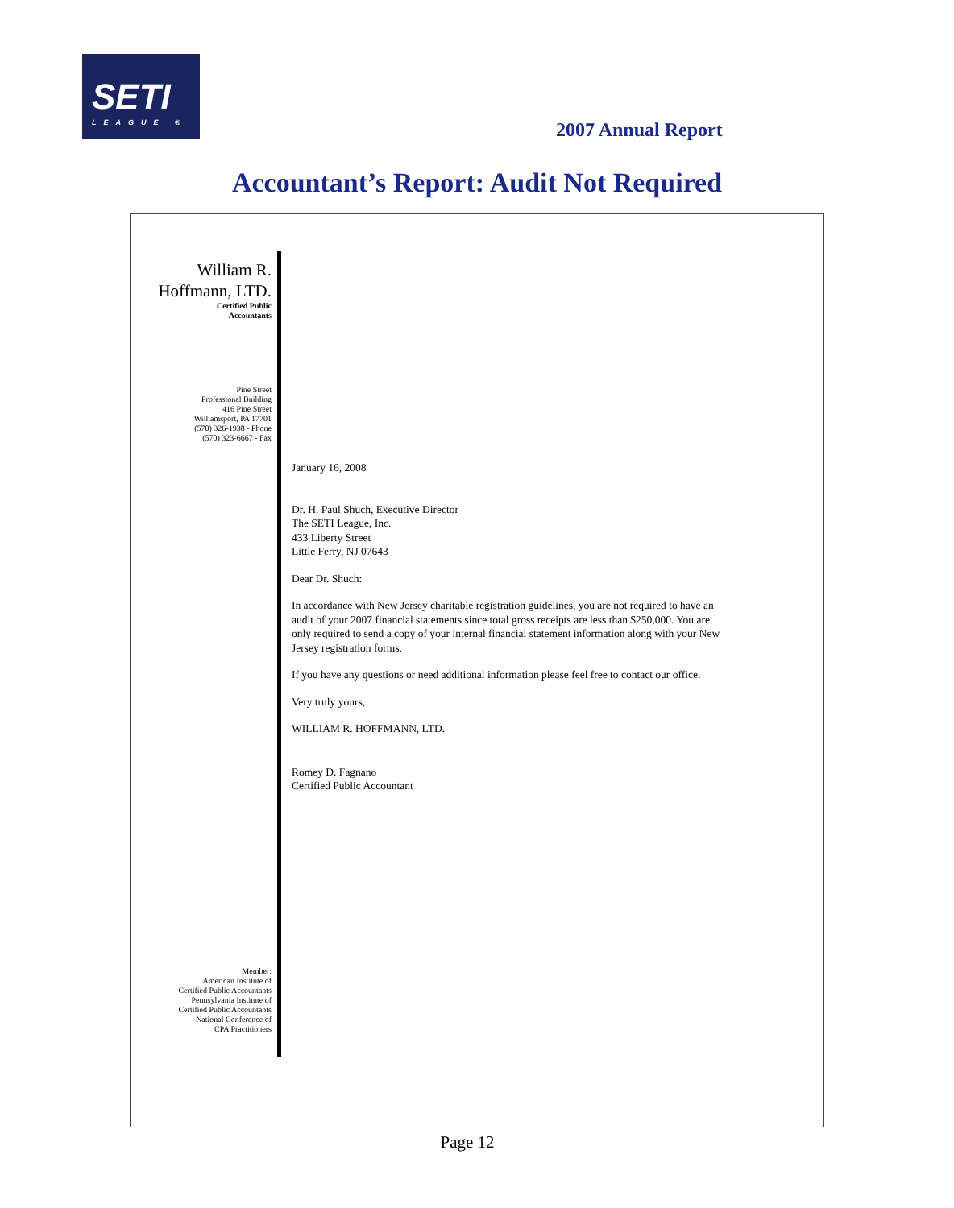SETI
LEAGUE ®
2007 Annual Report
Accountant’s Report: Audit Not Required
William R.
Hoffmann, LTD.
Certified Public
Accountants
Pine Street
Professional Building
416 Pine Street
Williamsport, PA 17701
(570) 326-1938 - Phone
(570) 323-6667 - Fax
Member:
American Institute of
Certified Public Accountants
Pennsylvania Institute of
Certified Public Accountants
National Conference of
CPA Practitioners
January 16, 2008
Dr. H. Paul Shuch, Executive Director
The SETI League, Inc.
433 Liberty Street
Little Ferry, NJ 07643
Dear Dr. Shuch:
In accordance with New Jersey charitable registration guidelines, you are not required to have an audit of your 2007 financial statements since total gross receipts are less than $250,000. You are only required to send a copy of your internal financial statement information along with your New Jersey registration forms.
If you have any questions or need additional information please feel free to contact our office.
Very truly yours,
WILLIAM R. HOFFMANN, LTD.
Romey D. Fagnano
Certified Public Accountant
Page 12